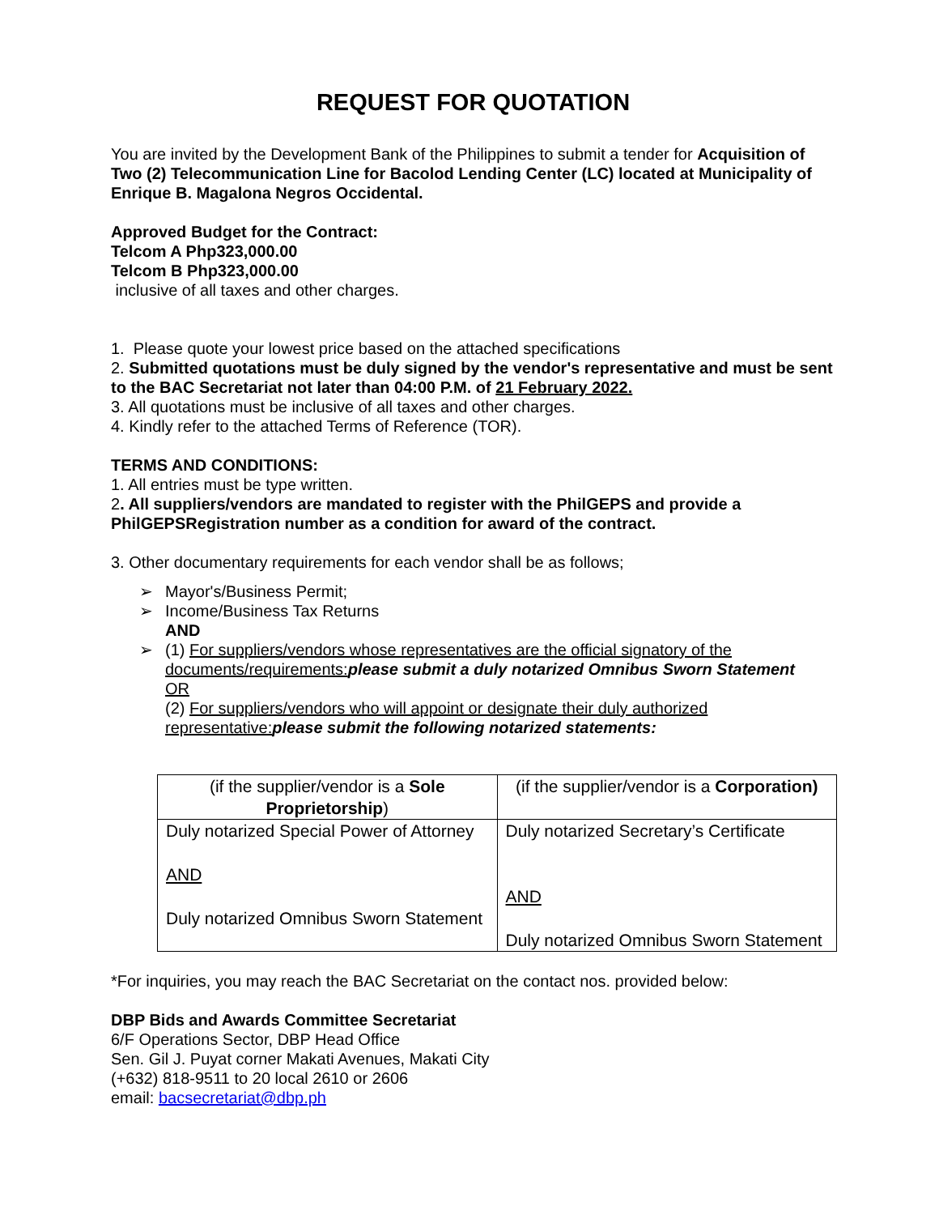REQUEST FOR QUOTATION
You are invited by the Development Bank of the Philippines to submit a tender for Acquisition of Two (2) Telecommunication Line for Bacolod Lending Center (LC) located at Municipality of Enrique B. Magalona Negros Occidental.
Approved Budget for the Contract:
Telcom A Php323,000.00
Telcom B Php323,000.00
inclusive of all taxes and other charges.
1. Please quote your lowest price based on the attached specifications
2. Submitted quotations must be duly signed by the vendor's representative and must be sent to the BAC Secretariat not later than 04:00 P.M. of 21 February 2022.
3. All quotations must be inclusive of all taxes and other charges.
4. Kindly refer to the attached Terms of Reference (TOR).
TERMS AND CONDITIONS:
1. All entries must be type written.
2. All suppliers/vendors are mandated to register with the PhilGEPS and provide a PhilGEPSRegistration number as a condition for award of the contract.
3. Other documentary requirements for each vendor shall be as follows;
➢ Mayor's/Business Permit;
➢ Income/Business Tax Returns
AND
➢ (1) For suppliers/vendors whose representatives are the official signatory of the documents/requirements: please submit a duly notarized Omnibus Sworn Statement
OR
(2) For suppliers/vendors who will appoint or designate their duly authorized representative: please submit the following notarized statements:
| (if the supplier/vendor is a Sole Proprietorship ) | (if the supplier/vendor is a Corporation) |
| Duly notarized Special Power of Attorney AND Duly notarized Omnibus Sworn Statement | Duly notarized Secretary’s Certificate AND Duly notarized Omnibus Sworn Statement |
*For inquiries, you may reach the BAC Secretariat on the contact nos. provided below:
DBP Bids and Awards Committee Secretariat
6/F Operations Sector, DBP Head Office
Sen. Gil J. Puyat corner Makati Avenues, Makati City
(+632) 818-9511 to 20 local 2610 or 2606
email: bacsecretariat@dbp.ph